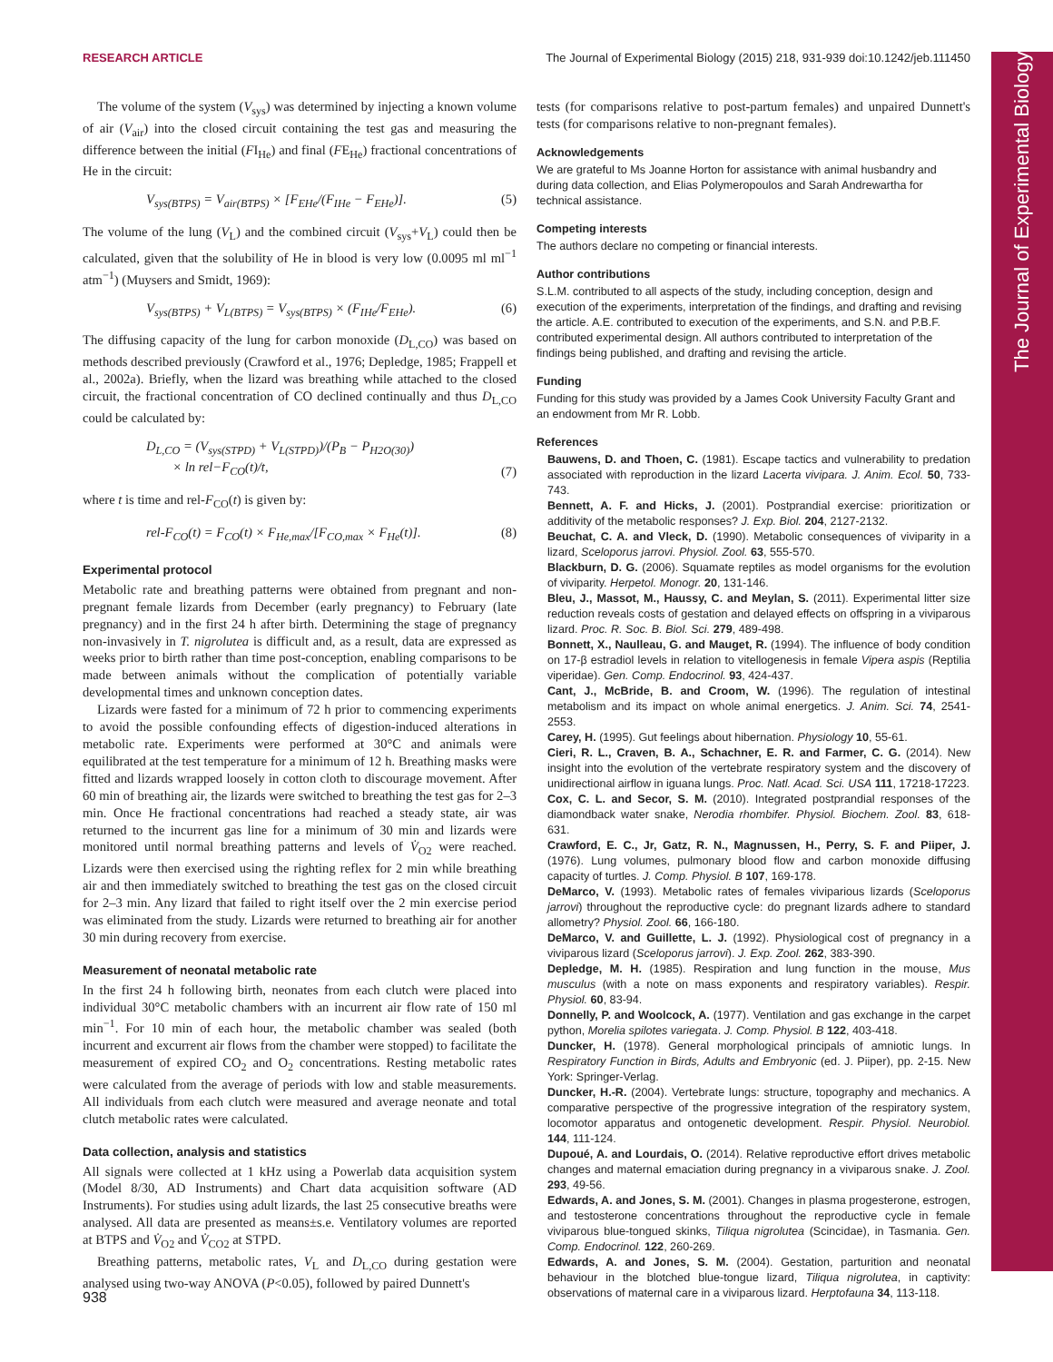RESEARCH ARTICLE The Journal of Experimental Biology (2015) 218, 931-939 doi:10.1242/jeb.111450
The volume of the system (V<sub>sys</sub>) was determined by injecting a known volume of air (V<sub>air</sub>) into the closed circuit containing the test gas and measuring the difference between the initial (FI<sub>He</sub>) and final (FE<sub>He</sub>) fractional concentrations of He in the circuit:
V<sub>sys(BTPS)</sub> = V<sub>air(BTPS)</sub> × [F<sub>EHe</sub>/(F<sub>IHe</sub> − F<sub>EHe</sub>)]. (5)
The volume of the lung (V<sub>L</sub>) and the combined circuit (V<sub>sys</sub>+V<sub>L</sub>) could then be calculated, given that the solubility of He in blood is very low (0.0095 ml ml<sup>−1</sup> atm<sup>−1</sup>) (Muysers and Smidt, 1969):
V<sub>sys(BTPS)</sub> + V<sub>L(BTPS)</sub> = V<sub>sys(BTPS)</sub> × (F<sub>IHe</sub>/F<sub>EHe</sub>). (6)
The diffusing capacity of the lung for carbon monoxide (D<sub>L,CO</sub>) was based on methods described previously (Crawford et al., 1976; Depledge, 1985; Frappell et al., 2002a). Briefly, when the lizard was breathing while attached to the closed circuit, the fractional concentration of CO declined continually and thus D<sub>L,CO</sub> could be calculated by:
D<sub>L,CO</sub> = (V<sub>sys(STPD)</sub> + V<sub>L(STPD)</sub>)/(P<sub>B</sub> − P<sub>H2O(30)</sub>)
× ln rel−F<sub>CO</sub>(t)/t, (7)
where t is time and rel-F<sub>CO</sub>(t) is given by:
rel-F<sub>CO</sub>(t) = F<sub>CO</sub>(t) × F<sub>He,max</sub>/[F<sub>CO,max</sub> × F<sub>He</sub>(t)]. (8)
Experimental protocol
Metabolic rate and breathing patterns were obtained from pregnant and non-pregnant female lizards from December (early pregnancy) to February (late pregnancy) and in the first 24 h after birth. Determining the stage of pregnancy non-invasively in T. nigrolutea is difficult and, as a result, data are expressed as weeks prior to birth rather than time post-conception, enabling comparisons to be made between animals without the complication of potentially variable developmental times and unknown conception dates.
Lizards were fasted for a minimum of 72 h prior to commencing experiments to avoid the possible confounding effects of digestion-induced alterations in metabolic rate. Experiments were performed at 30°C and animals were equilibrated at the test temperature for a minimum of 12 h. Breathing masks were fitted and lizards wrapped loosely in cotton cloth to discourage movement. After 60 min of breathing air, the lizards were switched to breathing the test gas for 2–3 min. Once He fractional concentrations had reached a steady state, air was returned to the incurrent gas line for a minimum of 30 min and lizards were monitored until normal breathing patterns and levels of V̇<sub>O2</sub> were reached. Lizards were then exercised using the righting reflex for 2 min while breathing air and then immediately switched to breathing the test gas on the closed circuit for 2–3 min. Any lizard that failed to right itself over the 2 min exercise period was eliminated from the study. Lizards were returned to breathing air for another 30 min during recovery from exercise.
Measurement of neonatal metabolic rate
In the first 24 h following birth, neonates from each clutch were placed into individual 30°C metabolic chambers with an incurrent air flow rate of 150 ml min<sup>−1</sup>. For 10 min of each hour, the metabolic chamber was sealed (both incurrent and excurrent air flows from the chamber were stopped) to facilitate the measurement of expired CO<sub>2</sub> and O<sub>2</sub> concentrations. Resting metabolic rates were calculated from the average of periods with low and stable measurements. All individuals from each clutch were measured and average neonate and total clutch metabolic rates were calculated.
Data collection, analysis and statistics
All signals were collected at 1 kHz using a Powerlab data acquisition system (Model 8/30, AD Instruments) and Chart data acquisition software (AD Instruments). For studies using adult lizards, the last 25 consecutive breaths were analysed. All data are presented as means±s.e. Ventilatory volumes are reported at BTPS and V̇<sub>O2</sub> and V̇<sub>CO2</sub> at STPD.
Breathing patterns, metabolic rates, V<sub>L</sub> and D<sub>L,CO</sub> during gestation were analysed using two-way ANOVA (P<0.05), followed by paired Dunnett's
tests (for comparisons relative to post-partum females) and unpaired Dunnett's tests (for comparisons relative to non-pregnant females).
Acknowledgements
We are grateful to Ms Joanne Horton for assistance with animal husbandry and during data collection, and Elias Polymeropoulos and Sarah Andrewartha for technical assistance.
Competing interests
The authors declare no competing or financial interests.
Author contributions
S.L.M. contributed to all aspects of the study, including conception, design and execution of the experiments, interpretation of the findings, and drafting and revising the article. A.E. contributed to execution of the experiments, and S.N. and P.B.F. contributed experimental design. All authors contributed to interpretation of the findings being published, and drafting and revising the article.
Funding
Funding for this study was provided by a James Cook University Faculty Grant and an endowment from Mr R. Lobb.
References
Bauwens, D. and Thoen, C. (1981). Escape tactics and vulnerability to predation associated with reproduction in the lizard Lacerta vivipara. J. Anim. Ecol. 50, 733-743.
Bennett, A. F. and Hicks, J. (2001). Postprandial exercise: prioritization or additivity of the metabolic responses? J. Exp. Biol. 204, 2127-2132.
Beuchat, C. A. and Vleck, D. (1990). Metabolic consequences of viviparity in a lizard, Sceloporus jarrovi. Physiol. Zool. 63, 555-570.
Blackburn, D. G. (2006). Squamate reptiles as model organisms for the evolution of viviparity. Herpetol. Monogr. 20, 131-146.
Bleu, J., Massot, M., Haussy, C. and Meylan, S. (2011). Experimental litter size reduction reveals costs of gestation and delayed effects on offspring in a viviparous lizard. Proc. R. Soc. B. Biol. Sci. 279, 489-498.
Bonnett, X., Naulleau, G. and Mauget, R. (1994). The influence of body condition on 17-β estradiol levels in relation to vitellogenesis in female Vipera aspis (Reptilia viperidae). Gen. Comp. Endocrinol. 93, 424-437.
Cant, J., McBride, B. and Croom, W. (1996). The regulation of intestinal metabolism and its impact on whole animal energetics. J. Anim. Sci. 74, 2541-2553.
Carey, H. (1995). Gut feelings about hibernation. Physiology 10, 55-61.
Cieri, R. L., Craven, B. A., Schachner, E. R. and Farmer, C. G. (2014). New insight into the evolution of the vertebrate respiratory system and the discovery of unidirectional airflow in iguana lungs. Proc. Natl. Acad. Sci. USA 111, 17218-17223.
Cox, C. L. and Secor, S. M. (2010). Integrated postprandial responses of the diamondback water snake, Nerodia rhombifer. Physiol. Biochem. Zool. 83, 618-631.
Crawford, E. C., Jr, Gatz, R. N., Magnussen, H., Perry, S. F. and Piiper, J. (1976). Lung volumes, pulmonary blood flow and carbon monoxide diffusing capacity of turtles. J. Comp. Physiol. B 107, 169-178.
DeMarco, V. (1993). Metabolic rates of females viviparious lizards (Sceloporus jarrovi) throughout the reproductive cycle: do pregnant lizards adhere to standard allometry? Physiol. Zool. 66, 166-180.
DeMarco, V. and Guillette, L. J. (1992). Physiological cost of pregnancy in a viviparous lizard (Sceloporus jarrovi). J. Exp. Zool. 262, 383-390.
Depledge, M. H. (1985). Respiration and lung function in the mouse, Mus musculus (with a note on mass exponents and respiratory variables). Respir. Physiol. 60, 83-94.
Donnelly, P. and Woolcock, A. (1977). Ventilation and gas exchange in the carpet python, Morelia spilotes variegata. J. Comp. Physiol. B 122, 403-418.
Duncker, H. (1978). General morphological principals of amniotic lungs. In Respiratory Function in Birds, Adults and Embryonic (ed. J. Piiper), pp. 2-15. New York: Springer-Verlag.
Duncker, H.-R. (2004). Vertebrate lungs: structure, topography and mechanics. A comparative perspective of the progressive integration of the respiratory system, locomotor apparatus and ontogenetic development. Respir. Physiol. Neurobiol. 144, 111-124.
Dupoué, A. and Lourdais, O. (2014). Relative reproductive effort drives metabolic changes and maternal emaciation during pregnancy in a viviparous snake. J. Zool. 293, 49-56.
Edwards, A. and Jones, S. M. (2001). Changes in plasma progesterone, estrogen, and testosterone concentrations throughout the reproductive cycle in female viviparous blue-tongued skinks, Tiliqua nigrolutea (Scincidae), in Tasmania. Gen. Comp. Endocrinol. 122, 260-269.
Edwards, A. and Jones, S. M. (2004). Gestation, parturition and neonatal behaviour in the blotched blue-tongue lizard, Tiliqua nigrolutea, in captivity: observations of maternal care in a viviparous lizard. Herptofauna 34, 113-118.
938
The Journal of Experimental Biology